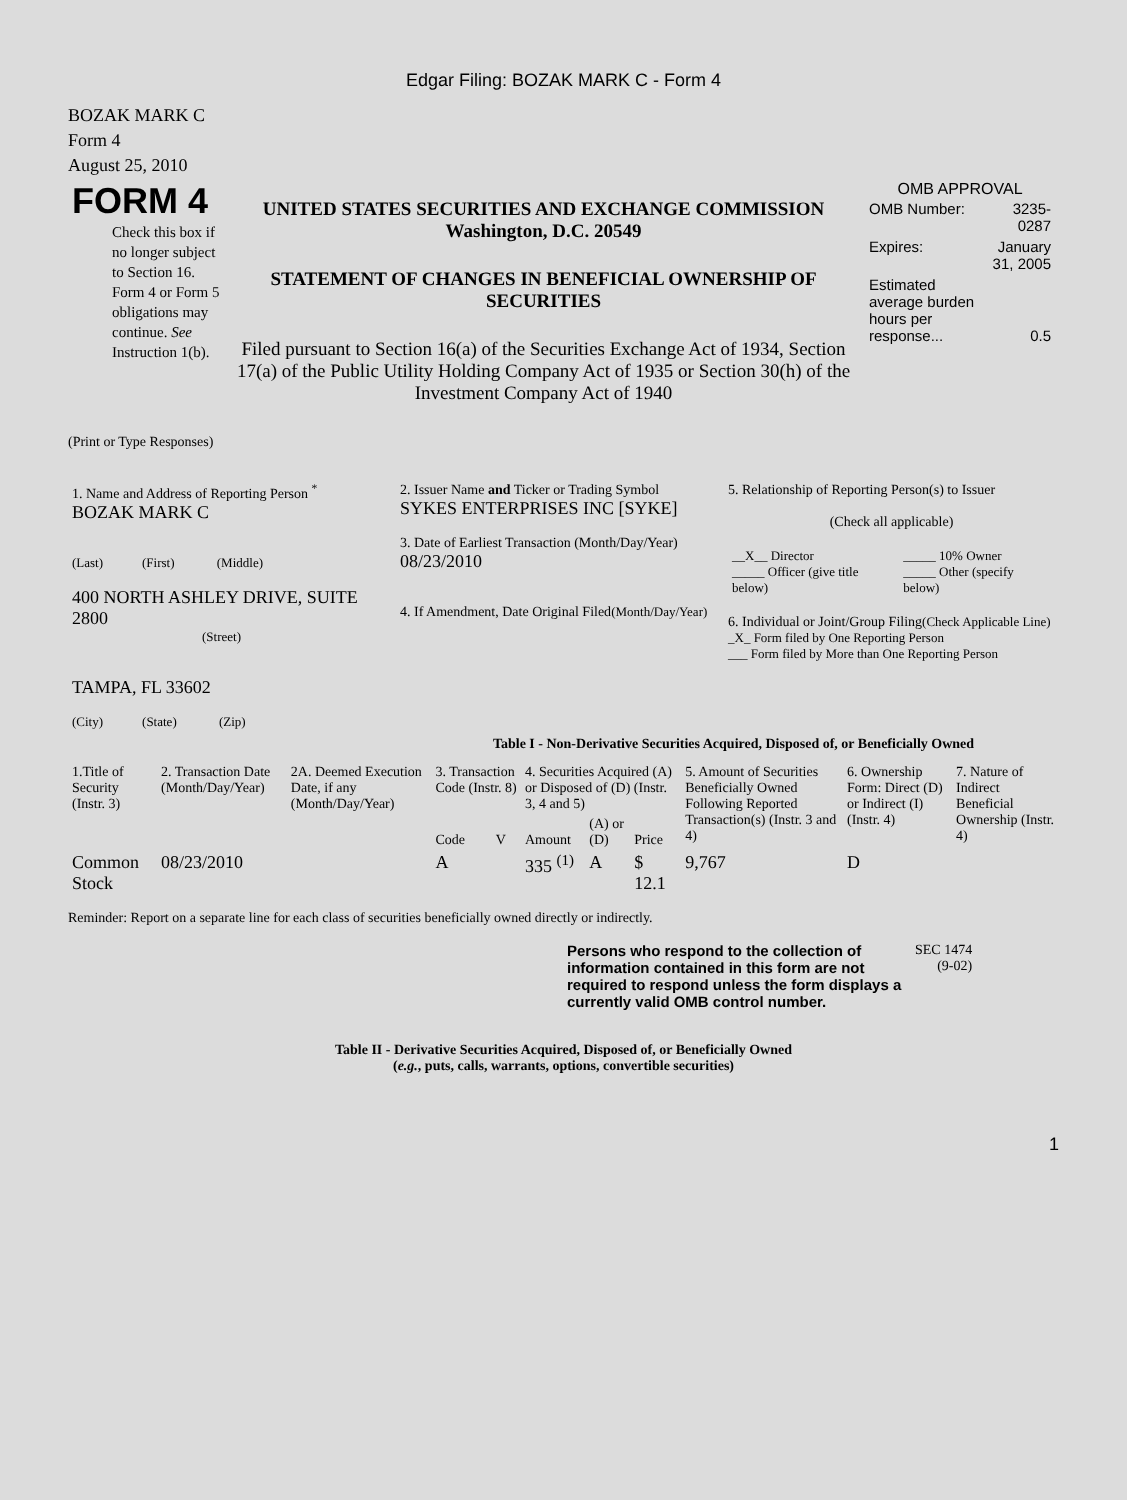Edgar Filing: BOZAK MARK C - Form 4
BOZAK MARK C
Form 4
August 25, 2010
| FORM 4 Check this box if no longer subject to Section 16. Form 4 or Form 5 obligations may continue. See Instruction 1(b). | UNITED STATES SECURITIES AND EXCHANGE COMMISSION Washington, D.C. 20549 STATEMENT OF CHANGES IN BENEFICIAL OWNERSHIP OF SECURITIES Filed pursuant to Section 16(a) of the Securities Exchange Act of 1934, Section 17(a) of the Public Utility Holding Company Act of 1935 or Section 30(h) of the Investment Company Act of 1940 | OMB APPROVAL / OMB Number: / 3235-0287 / / Expires: / January 31, 2005 / / Estimated average burden hours per response... / 0.5 / |
(Print or Type Responses)
| 1. Name and Address of Reporting Person <sup>*</sup> BOZAK MARK C (Last) (First) (Middle) 400 NORTH ASHLEY DRIVE, SUITE 2800 (Street) TAMPA, FL 33602 (City) (State) (Zip) | 2. Issuer Name and Ticker or Trading Symbol SYKES ENTERPRISES INC [SYKE] 3. Date of Earliest Transaction (Month/Day/Year) 08/23/2010 4. If Amendment, Date Original Filed (Month/Day/Year) | 5. Relationship of Reporting Person(s) to Issuer (Check all applicable) / __X__ Director _____ Officer (give title below) / _____ 10% Owner _____ Other (specify below) / 6. Individual or Joint/Group Filing (Check Applicable Line) _X_ Form filed by One Reporting Person ___ Form filed by More than One Reporting Person |
Table I - Non-Derivative Securities Acquired, Disposed of, or Beneficially Owned
| 1.Title of Security (Instr. 3) | 2. Transaction Date (Month/Day/Year) | 2A. Deemed Execution Date, if any (Month/Day/Year) | 3. Transaction Code (Instr. 8) | | 4. Securities Acquired (A) or Disposed of (D) (Instr. 3, 4 and 5) | | | 5. Amount of Securities Beneficially Owned Following Reported Transaction(s) (Instr. 3 and 4) | 6. Ownership Form: Direct (D) or Indirect (I) (Instr. 4) | 7. Nature of Indirect Beneficial Ownership (Instr. 4) |
| --- | --- | --- | --- | --- | --- | --- | --- | --- | --- | --- |
| | | | Code | V | Amount | (A) or (D) | Price | | | |
| Common Stock | 08/23/2010 | | A | | 335 <sup>(1)</sup> | A | $ 12.1 | 9,767 | D | |
Reminder: Report on a separate line for each class of securities beneficially owned directly or indirectly.
| Persons who respond to the collection of information contained in this form are not required to respond unless the form displays a currently valid OMB control number. | SEC 1474 (9-02) |
Table II - Derivative Securities Acquired, Disposed of, or Beneficially Owned
(e.g., puts, calls, warrants, options, convertible securities)
1